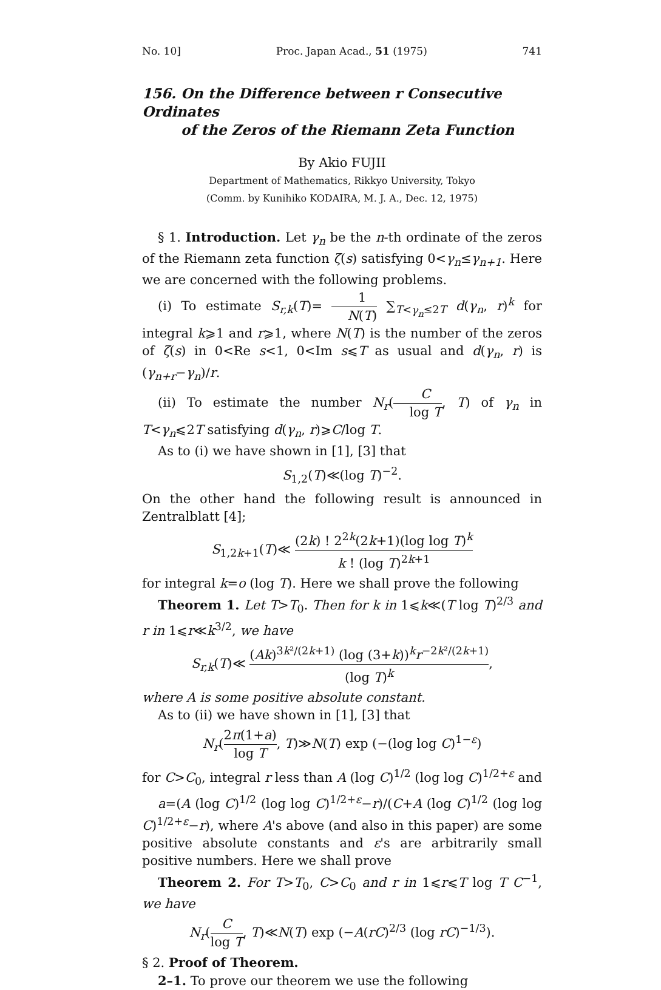No. 10] Proc. Japan Acad., 51 (1975) 741
156. On the Difference between r Consecutive Ordinates
of the Zeros of the Riemann Zeta Function
By Akio FUJII
Department of Mathematics, Rikkyo University, Tokyo
(Comm. by Kunihiko KODAIRA, M. J. A., Dec. 12, 1975)
§ 1. Introduction. Let γ<sub>n</sub> be the n-th ordinate of the zeros of the Riemann zeta function ζ(s) satisfying 0<γ<sub>n</sub>≤γ<sub>n+1</sub>. Here we are concerned with the following problems.
(i) To estimate S<sub>r,k</sub>(T)= 1 N(T) ∑<sub>T<γ<sub>n</sub>≤2T</sub> d(γ<sub>n</sub>, r)<sup>k</sup> for integral k⩾1 and r⩾1, where N(T) is the number of the zeros of ζ(s) in 0<Re s<1, 0<Im s⩽T as usual and d(γ<sub>n</sub>, r) is (γ<sub>n+r</sub>−γ<sub>n</sub>)/r.
(ii) To estimate the number N<sub>r</sub>(C log T, T) of γ<sub>n</sub> in T<γ<sub>n</sub>⩽2T satisfying d(γ<sub>n</sub>, r)⩾C/log T.
As to (i) we have shown in [1], [3] that
S<sub>1,2</sub>(T)≪(log T)<sup>−2</sup>.
On the other hand the following result is announced in Zentralblatt [4];
S<sub>1,2k+1</sub>(T)≪ (2k) ! 2<sup>2k</sup>(2k+1)(log log T)<sup>k</sup> k ! (log T)<sup>2k+1</sup>
for integral k=o (log T). Here we shall prove the following
Theorem 1. Let T>T<sub>0</sub>. Then for k in 1⩽k≪(T log T)<sup>2/3</sup> and r in 1⩽r≪k<sup>3/2</sup>, we have
S<sub>r,k</sub>(T)≪ (Ak)<sup>3k²/(2k+1)</sup> (log (3+k))<sup>k</sup>r<sup>−2k²/(2k+1)</sup> (log T)<sup>k</sup>,
where A is some positive absolute constant.
As to (ii) we have shown in [1], [3] that
N<sub>r</sub>(2π(1+a) log T, T)≫N(T) exp (−(log log C)<sup>1−ε</sup>)
for C>C<sub>0</sub>, integral r less than A (log C)<sup>1/2</sup> (log log C)<sup>1/2+ε</sup> and
a=(A (log C)<sup>1/2</sup> (log log C)<sup>1/2+ε</sup>−r)/(C+A (log C)<sup>1/2</sup> (log log C)<sup>1/2+ε</sup>−r), where A's above (and also in this paper) are some positive absolute constants and ε's are arbitrarily small positive numbers. Here we shall prove
Theorem 2. For T>T<sub>0</sub>, C>C<sub>0</sub> and r in 1⩽r⩽T log T C<sup>−1</sup>, we have
N<sub>r</sub>(C log T, T)≪N(T) exp (−A(rC)<sup>2/3</sup> (log rC)<sup>−1/3</sup>).
§ 2. Proof of Theorem.
2–1. To prove our theorem we use the following